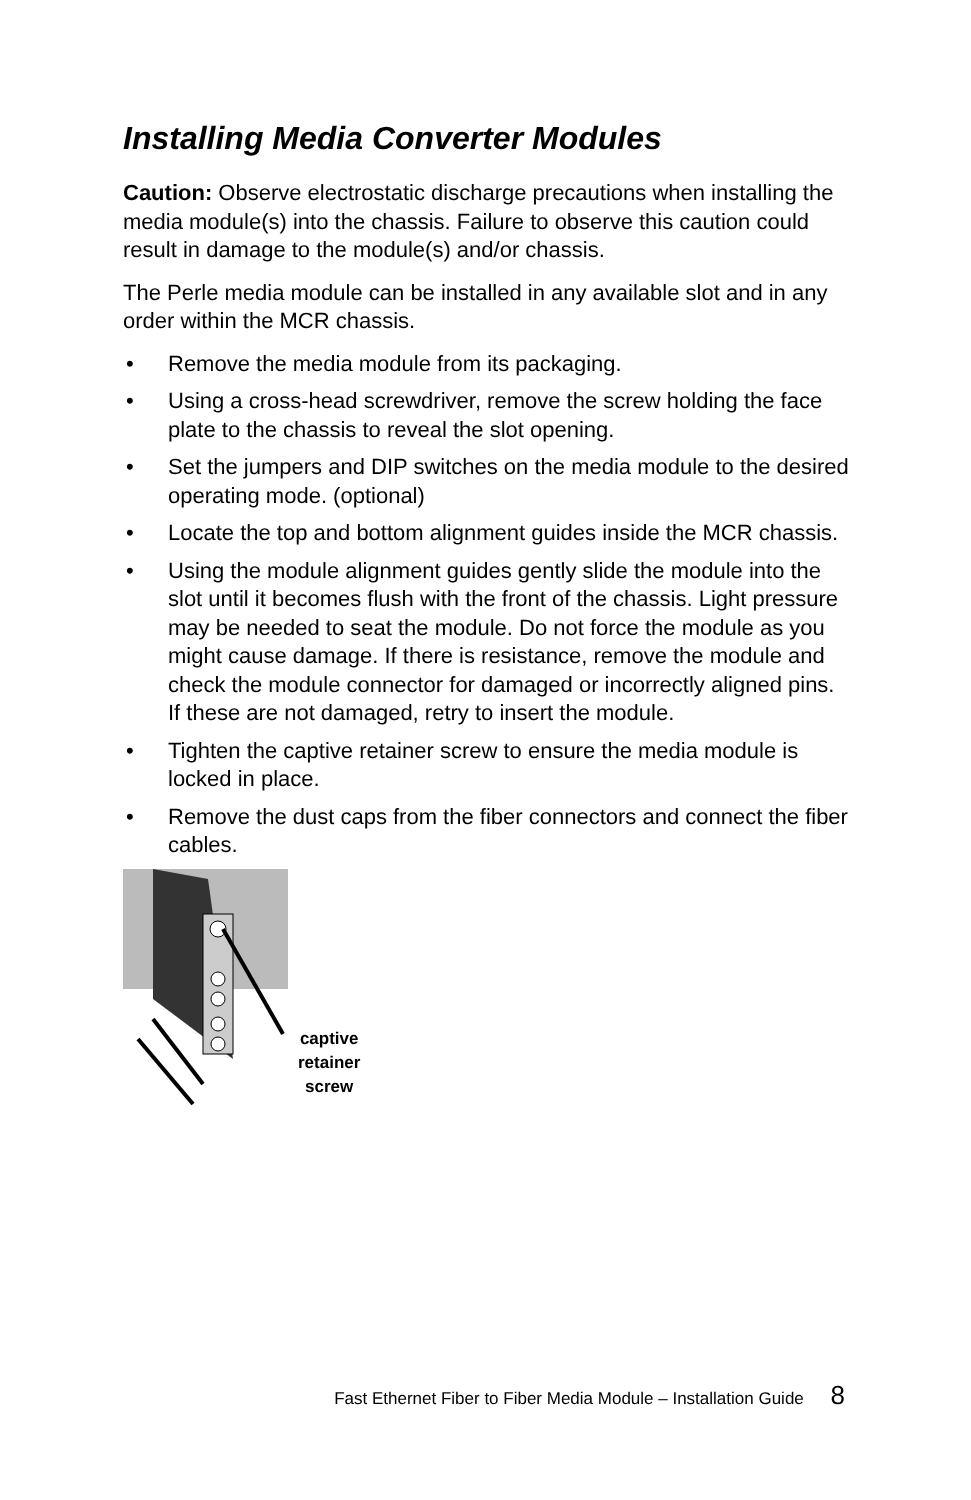Installing Media Converter Modules
Caution: Observe electrostatic discharge precautions when installing the media module(s) into the chassis. Failure to observe this caution could result in damage to the module(s) and/or chassis.
The Perle media module can be installed in any available slot and in any order within the MCR chassis.
• Remove the media module from its packaging.
• Using a cross-head screwdriver, remove the screw holding the face plate to the chassis to reveal the slot opening.
• Set the jumpers and DIP switches on the media module to the desired operating mode. (optional)
• Locate the top and bottom alignment guides inside the MCR chassis.
• Using the module alignment guides gently slide the module into the slot until it becomes flush with the front of the chassis. Light pressure may be needed to seat the module. Do not force the module as you might cause damage. If there is resistance, remove the module and check the module connector for damaged or incorrectly aligned pins. If these are not damaged, retry to insert the module.
• Tighten the captive retainer screw to ensure the media module is locked in place.
• Remove the dust caps from the fiber connectors and connect the fiber cables.
captive
retainer
screw
Fast Ethernet Fiber to Fiber Media Module – Installation Guide 8